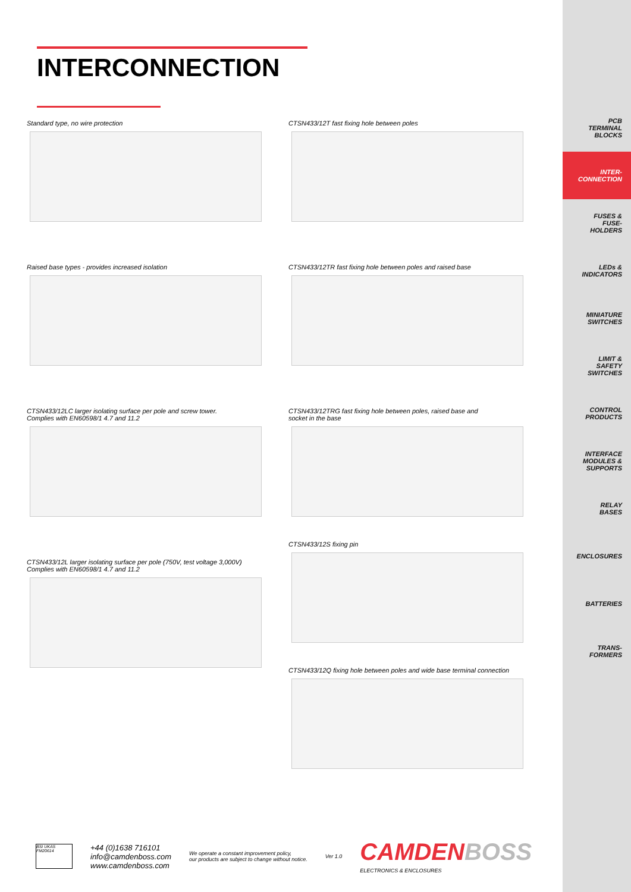PCB
TERMINAL
BLOCKS
INTER-
CONNECTION
FUSES &
FUSE-
HOLDERS
LEDs &
INDICATORS
MINIATURE
SWITCHES
LIMIT &
SAFETY
SWITCHES
CONTROL
PRODUCTS
INTERFACE
MODULES &
SUPPORTS
RELAY
BASES
ENCLOSURES
BATTERIES
TRANS-
FORMERS
INTERCONNECTION
Standard type, no wire protection
Raised base types - provides increased isolation
CTSN433/12LC larger isolating surface per pole and screw tower.
Complies with EN60598/1 4.7 and 11.2
CTSN433/12L larger isolating surface per pole (750V, test voltage 3,000V)
Complies with EN60598/1 4.7 and 11.2
CTSN433/12T fast fixing hole between poles
CTSN433/12TR fast fixing hole between poles and raised base
CTSN433/12TRG fast fixing hole between poles, raised base and
socket in the base
CTSN433/12S fixing pin
CTSN433/12Q fixing hole between poles and wide base terminal connection
BSI UKAS FM20614
+44 (0)1638 716101
info@camdenboss.com
www.camdenboss.com
We operate a constant improvement policy,
our products are subject to change without notice.
Ver 1.0
CAMDEN BOSS
ELECTRONICS & ENCLOSURES